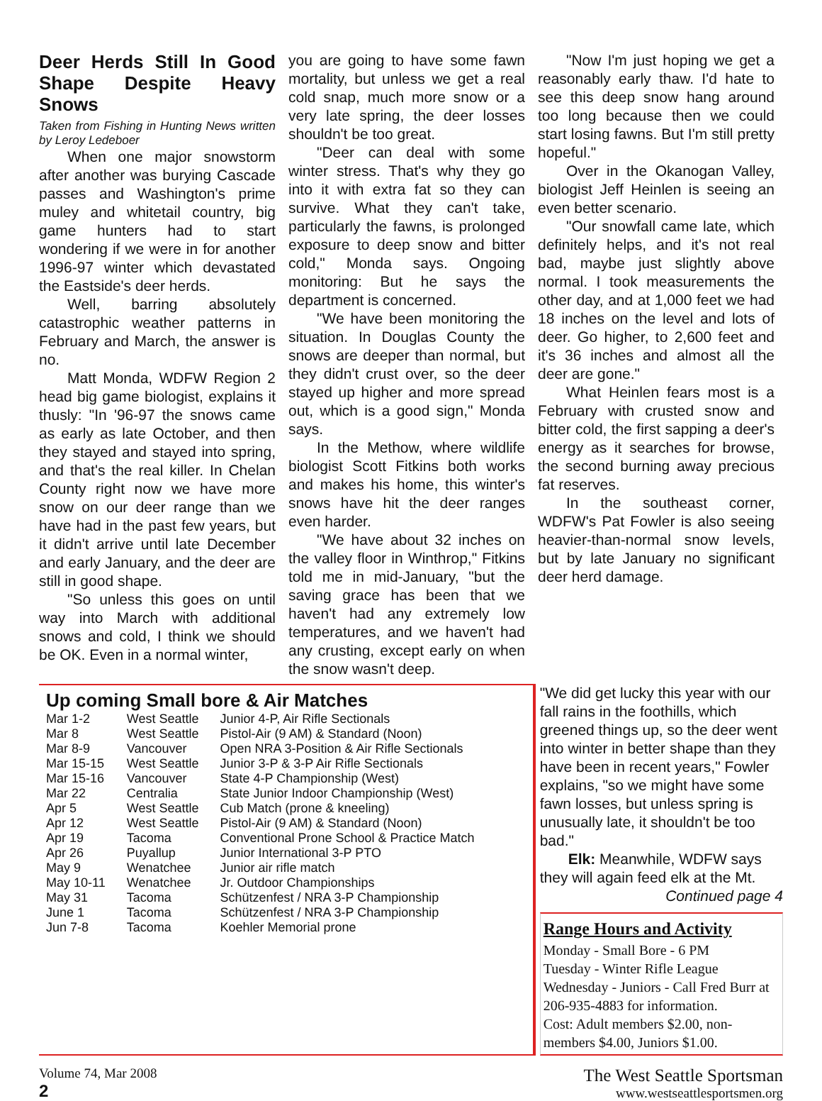Deer Herds Still In Good Shape Despite Heavy Snows
Taken from Fishing in Hunting News written by Leroy Ledeboer
When one major snowstorm after another was burying Cascade passes and Washington's prime muley and whitetail country, big game hunters had to start wondering if we were in for another 1996-97 winter which devastated the Eastside's deer herds.
Well, barring absolutely catastrophic weather patterns in February and March, the answer is no.
Matt Monda, WDFW Region 2 head big game biologist, explains it thusly: "In '96-97 the snows came as early as late October, and then they stayed and stayed into spring, and that's the real killer. In Chelan County right now we have more snow on our deer range than we have had in the past few years, but it didn't arrive until late December and early January, and the deer are still in good shape.
"So unless this goes on until way into March with additional snows and cold, I think we should be OK. Even in a normal winter,
you are going to have some fawn mortality, but unless we get a real cold snap, much more snow or a very late spring, the deer losses shouldn't be too great.
"Deer can deal with some winter stress. That's why they go into it with extra fat so they can survive. What they can't take, particularly the fawns, is prolonged exposure to deep snow and bitter cold," Monda says. Ongoing monitoring: But he says the department is concerned.
"We have been monitoring the situation. In Douglas County the snows are deeper than normal, but they didn't crust over, so the deer stayed up higher and more spread out, which is a good sign," Monda says.
In the Methow, where wildlife biologist Scott Fitkins both works and makes his home, this winter's snows have hit the deer ranges even harder.
"We have about 32 inches on the valley floor in Winthrop," Fitkins told me in mid-January, "but the saving grace has been that we haven't had any extremely low temperatures, and we haven't had any crusting, except early on when the snow wasn't deep.
"Now I'm just hoping we get a reasonably early thaw. I'd hate to see this deep snow hang around too long because then we could start losing fawns. But I'm still pretty hopeful."
Over in the Okanogan Valley, biologist Jeff Heinlen is seeing an even better scenario.
"Our snowfall came late, which definitely helps, and it's not real bad, maybe just slightly above normal. I took measurements the other day, and at 1,000 feet we had 18 inches on the level and lots of deer. Go higher, to 2,600 feet and it's 36 inches and almost all the deer are gone."
What Heinlen fears most is a February with crusted snow and bitter cold, the first sapping a deer's energy as it searches for browse, the second burning away precious fat reserves.
In the southeast corner, WDFW's Pat Fowler is also seeing heavier-than-normal snow levels, but by late January no significant deer herd damage.
Up coming Small bore & Air Matches
| Mar 1-2 | West Seattle | Junior 4-P, Air Rifle Sectionals |
| Mar 8 | West Seattle | Pistol-Air (9 AM) & Standard (Noon) |
| Mar 8-9 | Vancouver | Open NRA 3-Position & Air Rifle Sectionals |
| Mar 15-15 | West Seattle | Junior 3-P & 3-P Air Rifle Sectionals |
| Mar 15-16 | Vancouver | State 4-P Championship (West) |
| Mar 22 | Centralia | State Junior Indoor Championship (West) |
| Apr 5 | West Seattle | Cub Match (prone & kneeling) |
| Apr 12 | West Seattle | Pistol-Air (9 AM) & Standard (Noon) |
| Apr 19 | Tacoma | Conventional Prone School & Practice Match |
| Apr 26 | Puyallup | Junior International 3-P PTO |
| May 9 | Wenatchee | Junior air rifle match |
| May 10-11 | Wenatchee | Jr. Outdoor Championships |
| May 31 | Tacoma | Schützenfest / NRA 3-P Championship |
| June 1 | Tacoma | Schützenfest / NRA 3-P Championship |
| Jun 7-8 | Tacoma | Koehler Memorial prone |
"We did get lucky this year with our fall rains in the foothills, which greened things up, so the deer went into winter in better shape than they have been in recent years," Fowler explains, "so we might have some fawn losses, but unless spring is unusually late, it shouldn't be too bad."
Elk: Meanwhile, WDFW says they will again feed elk at the Mt.
Continued page 4
Range Hours and Activity
Monday - Small Bore - 6 PM
Tuesday - Winter Rifle League
Wednesday - Juniors - Call Fred Burr at 206-935-4883 for information.
Cost: Adult members $2.00, non-members $4.00, Juniors $1.00.
Volume 74, Mar 2008
2
The West Seattle Sportsman
www.westseattlesportsmen.org